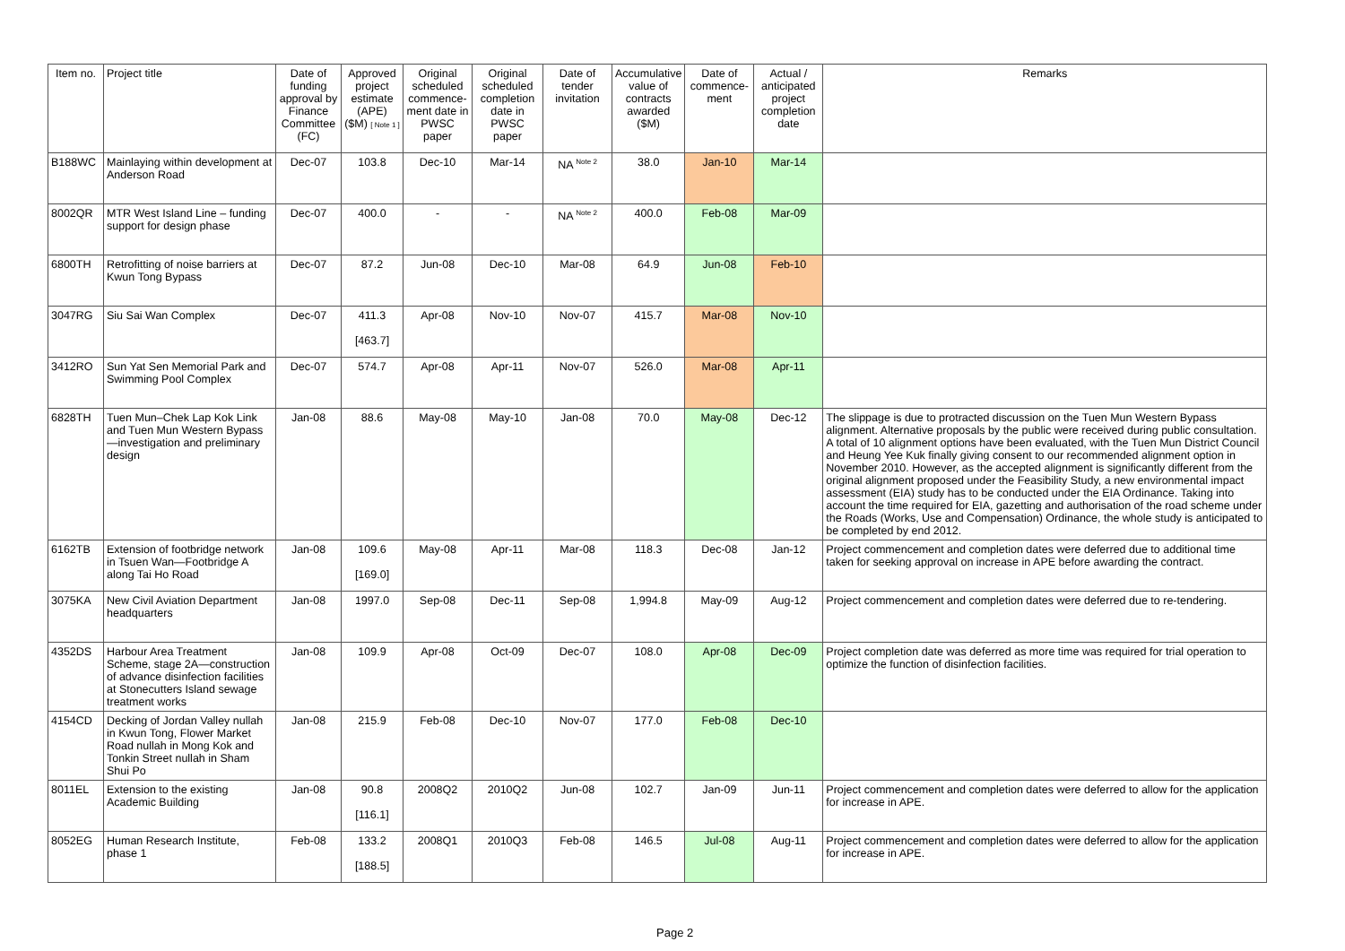| Item no. | Project title | Date of funding approval by Finance Committee (FC) | Approved project estimate (APE) ($M) [ Note 1 ] | Original scheduled commence-ment date in PWSC paper | Original scheduled completion date in PWSC paper | Date of tender invitation | Accumulative value of contracts awarded ($M) | Date of commence-ment | Actual / anticipated project completion date | Remarks |
| --- | --- | --- | --- | --- | --- | --- | --- | --- | --- | --- |
| B188WC | Mainlaying within development at Anderson Road | Dec-07 | 103.8 | Dec-10 | Mar-14 | NA <sup>Note 2</sup> | 38.0 | Jan-10 | Mar-14 | |
| 8002QR | MTR West Island Line – funding support for design phase | Dec-07 | 400.0 | - | - | NA <sup>Note 2</sup> | 400.0 | Feb-08 | Mar-09 | |
| 6800TH | Retrofitting of noise barriers at Kwun Tong Bypass | Dec-07 | 87.2 | Jun-08 | Dec-10 | Mar-08 | 64.9 | Jun-08 | Feb-10 | |
| 3047RG | Siu Sai Wan Complex | Dec-07 | 411.3 [463.7] | Apr-08 | Nov-10 | Nov-07 | 415.7 | Mar-08 | Nov-10 | |
| 3412RO | Sun Yat Sen Memorial Park and Swimming Pool Complex | Dec-07 | 574.7 | Apr-08 | Apr-11 | Nov-07 | 526.0 | Mar-08 | Apr-11 | |
| 6828TH | Tuen Mun–Chek Lap Kok Link and Tuen Mun Western Bypass—investigation and preliminary design | Jan-08 | 88.6 | May-08 | May-10 | Jan-08 | 70.0 | May-08 | Dec-12 | The slippage is due to protracted discussion on the Tuen Mun Western Bypass alignment. Alternative proposals by the public were received during public consultation. A total of 10 alignment options have been evaluated, with the Tuen Mun District Council and Heung Yee Kuk finally giving consent to our recommended alignment option in November 2010. However, as the accepted alignment is significantly different from the original alignment proposed under the Feasibility Study, a new environmental impact assessment (EIA) study has to be conducted under the EIA Ordinance. Taking into account the time required for EIA, gazetting and authorisation of the road scheme under the Roads (Works, Use and Compensation) Ordinance, the whole study is anticipated to be completed by end 2012. |
| 6162TB | Extension of footbridge network in Tsuen Wan—Footbridge A along Tai Ho Road | Jan-08 | 109.6 [169.0] | May-08 | Apr-11 | Mar-08 | 118.3 | Dec-08 | Jan-12 | Project commencement and completion dates were deferred due to additional time taken for seeking approval on increase in APE before awarding the contract. |
| 3075KA | New Civil Aviation Department headquarters | Jan-08 | 1997.0 | Sep-08 | Dec-11 | Sep-08 | 1,994.8 | May-09 | Aug-12 | Project commencement and completion dates were deferred due to re-tendering. |
| 4352DS | Harbour Area Treatment Scheme, stage 2A—construction of advance disinfection facilities at Stonecutters Island sewage treatment works | Jan-08 | 109.9 | Apr-08 | Oct-09 | Dec-07 | 108.0 | Apr-08 | Dec-09 | Project completion date was deferred as more time was required for trial operation to optimize the function of disinfection facilities. |
| 4154CD | Decking of Jordan Valley nullah in Kwun Tong, Flower Market Road nullah in Mong Kok and Tonkin Street nullah in Sham Shui Po | Jan-08 | 215.9 | Feb-08 | Dec-10 | Nov-07 | 177.0 | Feb-08 | Dec-10 | |
| 8011EL | Extension to the existing Academic Building | Jan-08 | 90.8 [116.1] | 2008Q2 | 2010Q2 | Jun-08 | 102.7 | Jan-09 | Jun-11 | Project commencement and completion dates were deferred to allow for the application for increase in APE. |
| 8052EG | Human Research Institute, phase 1 | Feb-08 | 133.2 [188.5] | 2008Q1 | 2010Q3 | Feb-08 | 146.5 | Jul-08 | Aug-11 | Project commencement and completion dates were deferred to allow for the application for increase in APE. |
Page 2